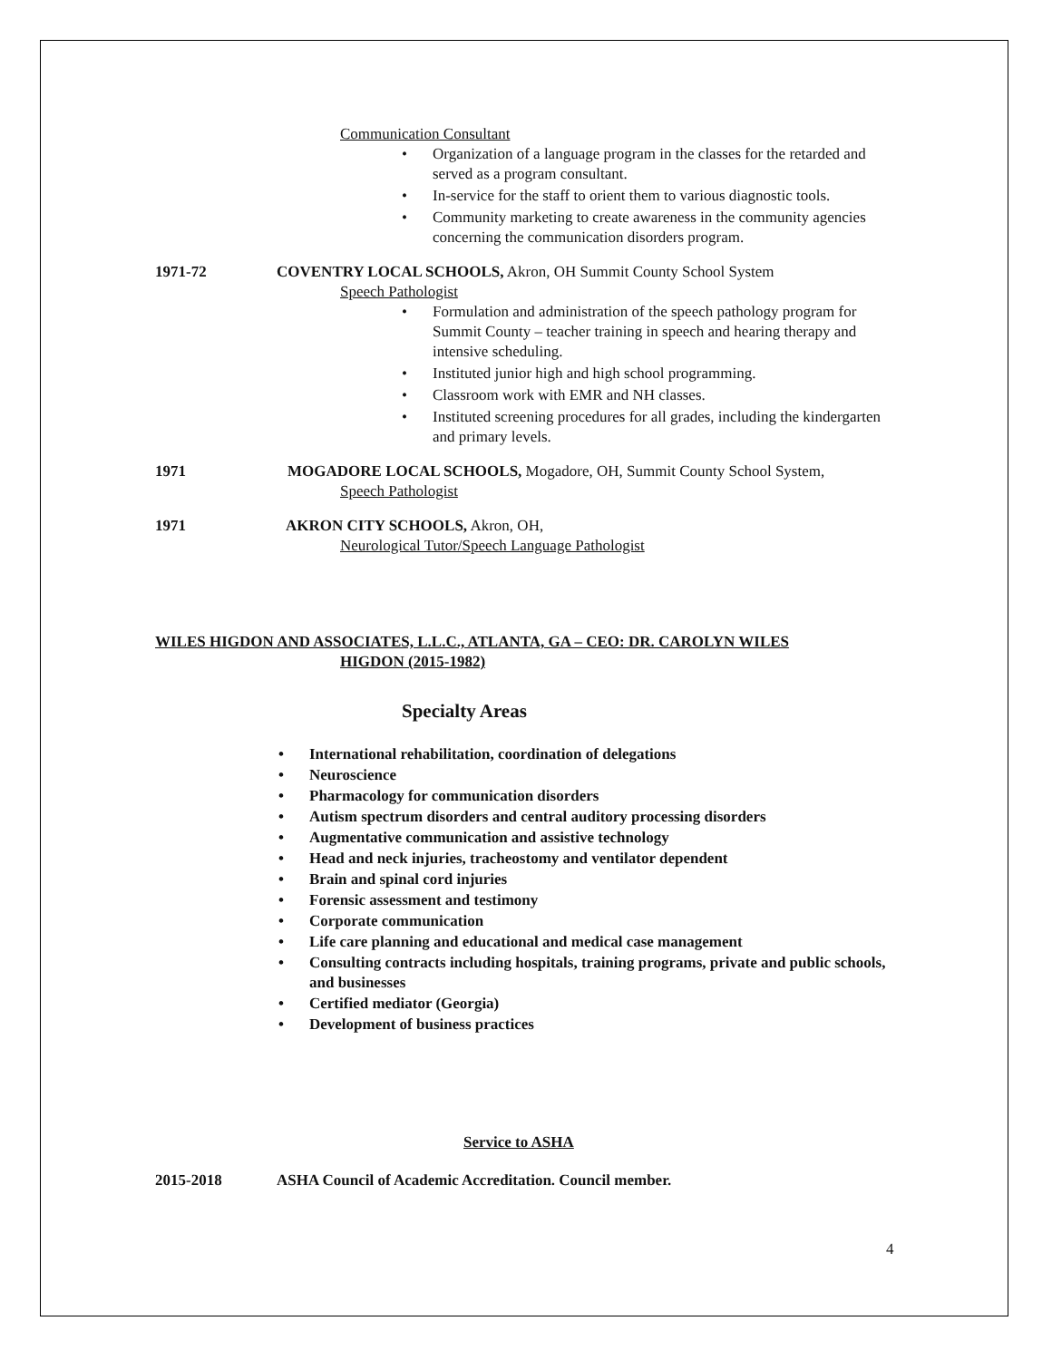Communication Consultant
• Organization of a language program in the classes for the retarded and served as a program consultant.
• In-service for the staff to orient them to various diagnostic tools.
• Community marketing to create awareness in the community agencies concerning the communication disorders program.
1971-72 COVENTRY LOCAL SCHOOLS, Akron, OH Summit County School System
Speech Pathologist
• Formulation and administration of the speech pathology program for Summit County – teacher training in speech and hearing therapy and intensive scheduling.
• Instituted junior high and high school programming.
• Classroom work with EMR and NH classes.
• Instituted screening procedures for all grades, including the kindergarten and primary levels.
1971 MOGADORE LOCAL SCHOOLS, Mogadore, OH, Summit County School System,
Speech Pathologist
1971 AKRON CITY SCHOOLS, Akron, OH,
Neurological Tutor/Speech Language Pathologist
WILES HIGDON AND ASSOCIATES, L.L.C., ATLANTA, GA – CEO: DR. CAROLYN WILES
HIGDON (2015-1982)
Specialty Areas
• International rehabilitation, coordination of delegations
• Neuroscience
• Pharmacology for communication disorders
• Autism spectrum disorders and central auditory processing disorders
• Augmentative communication and assistive technology
• Head and neck injuries, tracheostomy and ventilator dependent
• Brain and spinal cord injuries
• Forensic assessment and testimony
• Corporate communication
• Life care planning and educational and medical case management
• Consulting contracts including hospitals, training programs, private and public schools, and businesses
• Certified mediator (Georgia)
• Development of business practices
Service to ASHA
2015-2018 ASHA Council of Academic Accreditation. Council member.
4